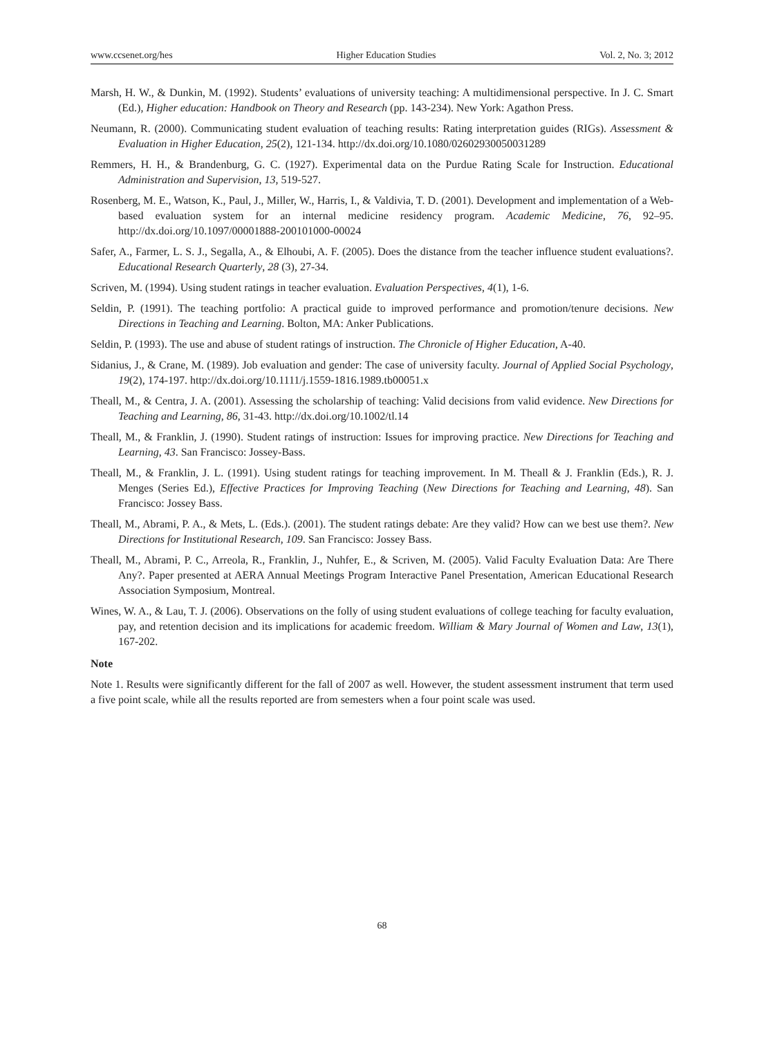www.ccsenet.org/hes Higher Education Studies Vol. 2, No. 3; 2012
Marsh, H. W., & Dunkin, M. (1992). Students’ evaluations of university teaching: A multidimensional perspective. In J. C. Smart (Ed.), Higher education: Handbook on Theory and Research (pp. 143-234). New York: Agathon Press.
Neumann, R. (2000). Communicating student evaluation of teaching results: Rating interpretation guides (RIGs). Assessment & Evaluation in Higher Education, 25(2), 121-134. http://dx.doi.org/10.1080/02602930050031289
Remmers, H. H., & Brandenburg, G. C. (1927). Experimental data on the Purdue Rating Scale for Instruction. Educational Administration and Supervision, 13, 519-527.
Rosenberg, M. E., Watson, K., Paul, J., Miller, W., Harris, I., & Valdivia, T. D. (2001). Development and implementation of a Web-based evaluation system for an internal medicine residency program. Academic Medicine, 76, 92–95. http://dx.doi.org/10.1097/00001888-200101000-00024
Safer, A., Farmer, L. S. J., Segalla, A., & Elhoubi, A. F. (2005). Does the distance from the teacher influence student evaluations?. Educational Research Quarterly, 28 (3), 27-34.
Scriven, M. (1994). Using student ratings in teacher evaluation. Evaluation Perspectives, 4(1), 1-6.
Seldin, P. (1991). The teaching portfolio: A practical guide to improved performance and promotion/tenure decisions. New Directions in Teaching and Learning. Bolton, MA: Anker Publications.
Seldin, P. (1993). The use and abuse of student ratings of instruction. The Chronicle of Higher Education, A-40.
Sidanius, J., & Crane, M. (1989). Job evaluation and gender: The case of university faculty. Journal of Applied Social Psychology, 19(2), 174-197. http://dx.doi.org/10.1111/j.1559-1816.1989.tb00051.x
Theall, M., & Centra, J. A. (2001). Assessing the scholarship of teaching: Valid decisions from valid evidence. New Directions for Teaching and Learning, 86, 31-43. http://dx.doi.org/10.1002/tl.14
Theall, M., & Franklin, J. (1990). Student ratings of instruction: Issues for improving practice. New Directions for Teaching and Learning, 43. San Francisco: Jossey-Bass.
Theall, M., & Franklin, J. L. (1991). Using student ratings for teaching improvement. In M. Theall & J. Franklin (Eds.), R. J. Menges (Series Ed.), Effective Practices for Improving Teaching (New Directions for Teaching and Learning, 48). San Francisco: Jossey Bass.
Theall, M., Abrami, P. A., & Mets, L. (Eds.). (2001). The student ratings debate: Are they valid? How can we best use them?. New Directions for Institutional Research, 109. San Francisco: Jossey Bass.
Theall, M., Abrami, P. C., Arreola, R., Franklin, J., Nuhfer, E., & Scriven, M. (2005). Valid Faculty Evaluation Data: Are There Any?. Paper presented at AERA Annual Meetings Program Interactive Panel Presentation, American Educational Research Association Symposium, Montreal.
Wines, W. A., & Lau, T. J. (2006). Observations on the folly of using student evaluations of college teaching for faculty evaluation, pay, and retention decision and its implications for academic freedom. William & Mary Journal of Women and Law, 13(1), 167-202.
Note
Note 1. Results were significantly different for the fall of 2007 as well. However, the student assessment instrument that term used a five point scale, while all the results reported are from semesters when a four point scale was used.
68